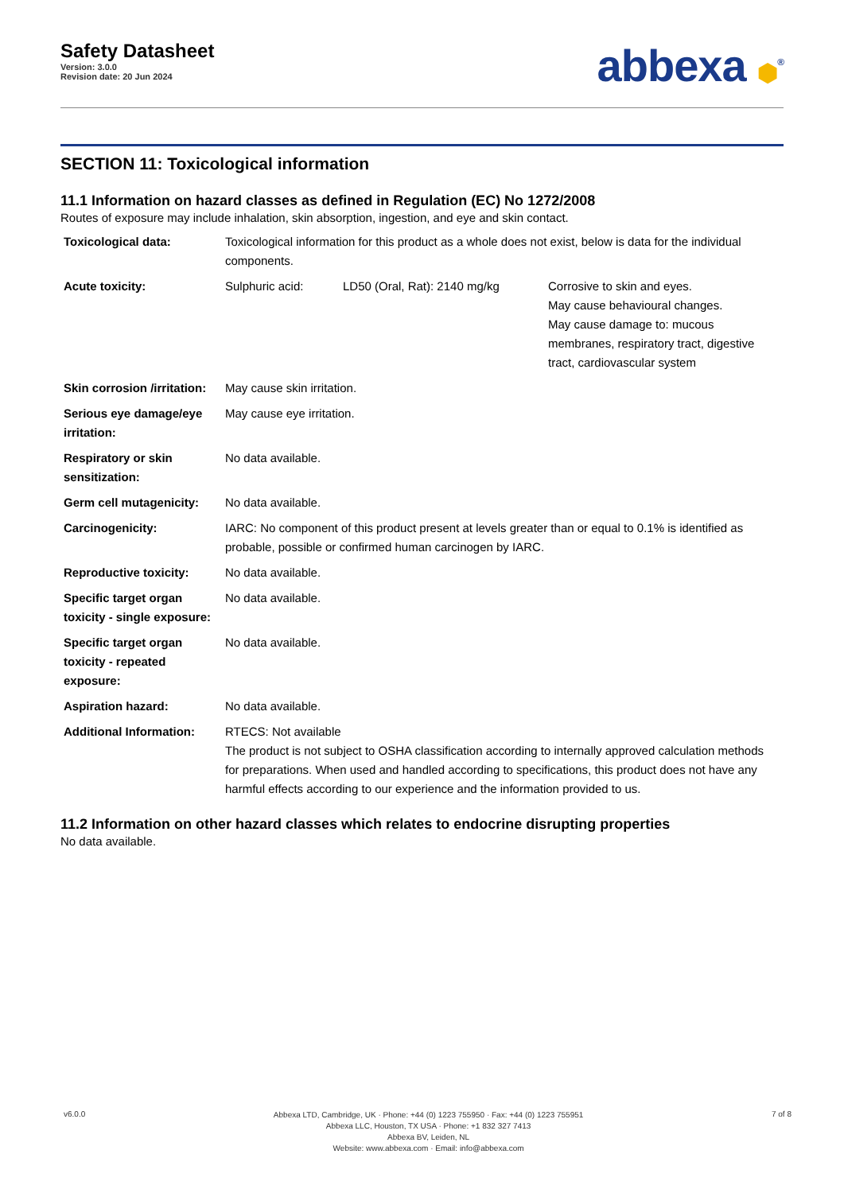Safety Datasheet
Version: 3.0.0
Revision date: 20 Jun 2024
abbexa ⬢<sup>®</sup>
SECTION 11: Toxicological information
11.1 Information on hazard classes as defined in Regulation (EC) No 1272/2008
Routes of exposure may include inhalation, skin absorption, ingestion, and eye and skin contact.
| Toxicological data: | Toxicological information for this product as a whole does not exist, below is data for the individual components. | | |
| Acute toxicity: | Sulphuric acid: | LD50 (Oral, Rat): 2140 mg/kg | Corrosive to skin and eyes. May cause behavioural changes. May cause damage to: mucous membranes, respiratory tract, digestive tract, cardiovascular system |
| Skin corrosion /irritation: | May cause skin irritation. | | |
| Serious eye damage/eye irritation: | May cause eye irritation. | | |
| Respiratory or skin sensitization: | No data available. | | |
| Germ cell mutagenicity: | No data available. | | |
| Carcinogenicity: | IARC: No component of this product present at levels greater than or equal to 0.1% is identified as probable, possible or confirmed human carcinogen by IARC. | | |
| Reproductive toxicity: | No data available. | | |
| Specific target organ toxicity - single exposure: | No data available. | | |
| Specific target organ toxicity - repeated exposure: | No data available. | | |
| Aspiration hazard: | No data available. | | |
| Additional Information: | RTECS: Not available The product is not subject to OSHA classification according to internally approved calculation methods for preparations. When used and handled according to specifications, this product does not have any harmful effects according to our experience and the information provided to us. | | |
11.2 Information on other hazard classes which relates to endocrine disrupting properties
No data available.
v6.0.0
Abbexa LTD, Cambridge, UK · Phone: +44 (0) 1223 755950 · Fax: +44 (0) 1223 755951
Abbexa LLC, Houston, TX USA · Phone: +1 832 327 7413
Abbexa BV, Leiden, NL
Website: www.abbexa.com · Email: info@abbexa.com
7 of 8